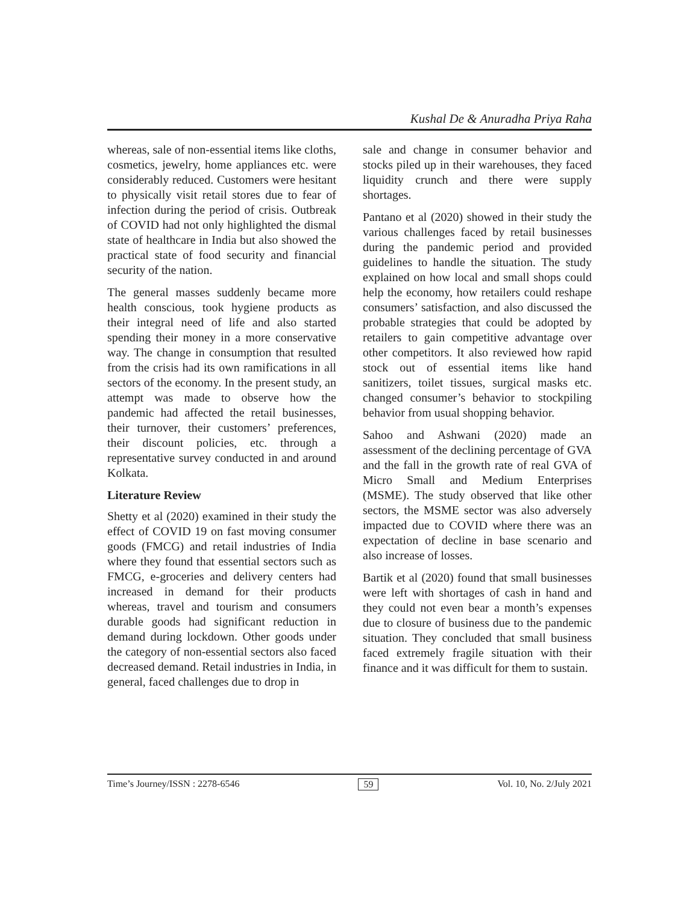Kushal De & Anuradha Priya Raha
whereas, sale of non-essential items like cloths, cosmetics, jewelry, home appliances etc. were considerably reduced. Customers were hesitant to physically visit retail stores due to fear of infection during the period of crisis. Outbreak of COVID had not only highlighted the dismal state of healthcare in India but also showed the practical state of food security and financial security of the nation.
The general masses suddenly became more health conscious, took hygiene products as their integral need of life and also started spending their money in a more conservative way. The change in consumption that resulted from the crisis had its own ramifications in all sectors of the economy. In the present study, an attempt was made to observe how the pandemic had affected the retail businesses, their turnover, their customers’ preferences, their discount policies, etc. through a representative survey conducted in and around Kolkata.
Literature Review
Shetty et al (2020) examined in their study the effect of COVID 19 on fast moving consumer goods (FMCG) and retail industries of India where they found that essential sectors such as FMCG, e-groceries and delivery centers had increased in demand for their products whereas, travel and tourism and consumers durable goods had significant reduction in demand during lockdown. Other goods under the category of non-essential sectors also faced decreased demand. Retail industries in India, in general, faced challenges due to drop in
sale and change in consumer behavior and stocks piled up in their warehouses, they faced liquidity crunch and there were supply shortages.
Pantano et al (2020) showed in their study the various challenges faced by retail businesses during the pandemic period and provided guidelines to handle the situation. The study explained on how local and small shops could help the economy, how retailers could reshape consumers’ satisfaction, and also discussed the probable strategies that could be adopted by retailers to gain competitive advantage over other competitors. It also reviewed how rapid stock out of essential items like hand sanitizers, toilet tissues, surgical masks etc. changed consumer’s behavior to stockpiling behavior from usual shopping behavior.
Sahoo and Ashwani (2020) made an assessment of the declining percentage of GVA and the fall in the growth rate of real GVA of Micro Small and Medium Enterprises (MSME). The study observed that like other sectors, the MSME sector was also adversely impacted due to COVID where there was an expectation of decline in base scenario and also increase of losses.
Bartik et al (2020) found that small businesses were left with shortages of cash in hand and they could not even bear a month’s expenses due to closure of business due to the pandemic situation. They concluded that small business faced extremely fragile situation with their finance and it was difficult for them to sustain.
Time’s Journey/ISSN : 2278-6546 59 Vol. 10, No. 2/July 2021